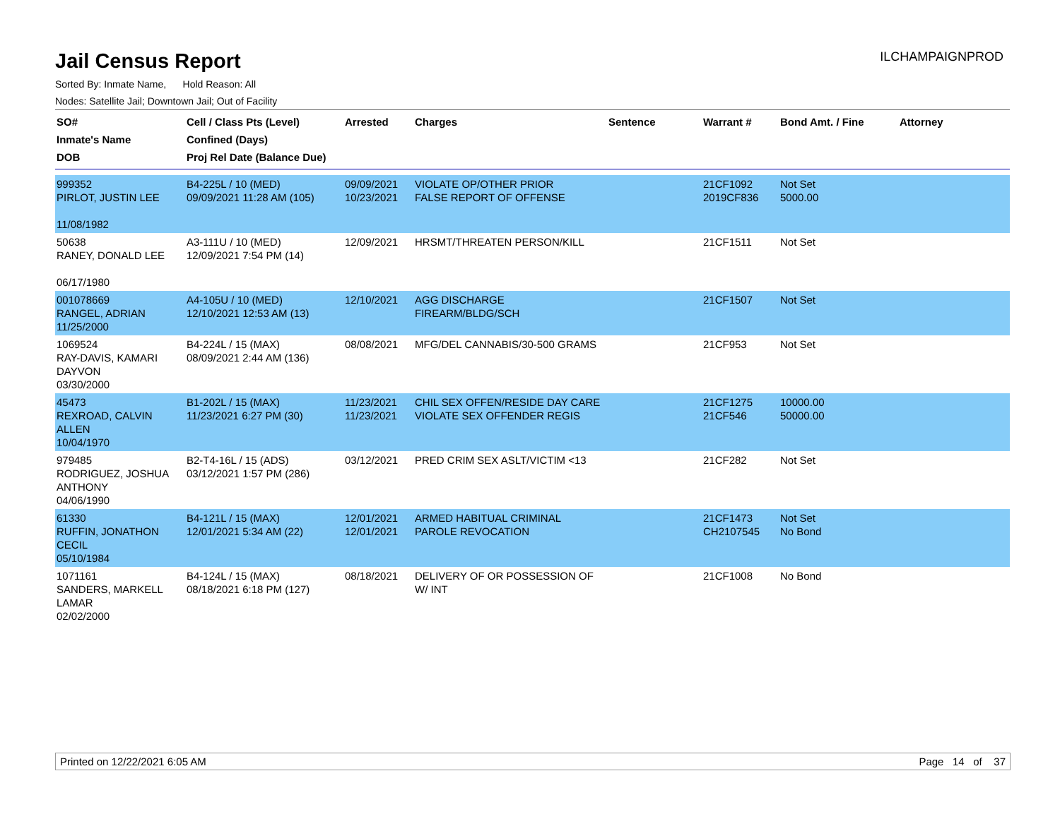Jail Census Report
ILCHAMPAIGNPROD
Sorted By: Inmate Name, Hold Reason: All
Nodes: Satellite Jail; Downtown Jail; Out of Facility
| SO# Inmate's Name DOB | Cell / Class Pts (Level) Confined (Days) Proj Rel Date (Balance Due) | Arrested | Charges | Sentence | Warrant # | Bond Amt. / Fine | Attorney |
| --- | --- | --- | --- | --- | --- | --- | --- |
| 999352 PIRLOT, JUSTIN LEE 11/08/1982 | B4-225L / 10 (MED) 09/09/2021 11:28 AM (105) | 09/09/2021 10/23/2021 | VIOLATE OP/OTHER PRIOR FALSE REPORT OF OFFENSE | | 21CF1092 2019CF836 | Not Set 5000.00 | |
| 50638 RANEY, DONALD LEE 06/17/1980 | A3-111U / 10 (MED) 12/09/2021 7:54 PM (14) | 12/09/2021 | HRSMT/THREATEN PERSON/KILL | | 21CF1511 | Not Set | |
| 001078669 RANGEL, ADRIAN 11/25/2000 | A4-105U / 10 (MED) 12/10/2021 12:53 AM (13) | 12/10/2021 | AGG DISCHARGE FIREARM/BLDG/SCH | | 21CF1507 | Not Set | |
| 1069524 RAY-DAVIS, KAMARI DAYVON 03/30/2000 | B4-224L / 15 (MAX) 08/09/2021 2:44 AM (136) | 08/08/2021 | MFG/DEL CANNABIS/30-500 GRAMS | | 21CF953 | Not Set | |
| 45473 REXROAD, CALVIN ALLEN 10/04/1970 | B1-202L / 15 (MAX) 11/23/2021 6:27 PM (30) | 11/23/2021 11/23/2021 | CHIL SEX OFFEN/RESIDE DAY CARE VIOLATE SEX OFFENDER REGIS | | 21CF1275 21CF546 | 10000.00 50000.00 | |
| 979485 RODRIGUEZ, JOSHUA ANTHONY 04/06/1990 | B2-T4-16L / 15 (ADS) 03/12/2021 1:57 PM (286) | 03/12/2021 | PRED CRIM SEX ASLT/VICTIM <13 | | 21CF282 | Not Set | |
| 61330 RUFFIN, JONATHON CECIL 05/10/1984 | B4-121L / 15 (MAX) 12/01/2021 5:34 AM (22) | 12/01/2021 12/01/2021 | ARMED HABITUAL CRIMINAL PAROLE REVOCATION | | 21CF1473 CH2107545 | Not Set No Bond | |
| 1071161 SANDERS, MARKELL LAMAR 02/02/2000 | B4-124L / 15 (MAX) 08/18/2021 6:18 PM (127) | 08/18/2021 | DELIVERY OF OR POSSESSION OF W/ INT | | 21CF1008 | No Bond | |
Printed on 12/22/2021 6:05 AM Page 14 of 37